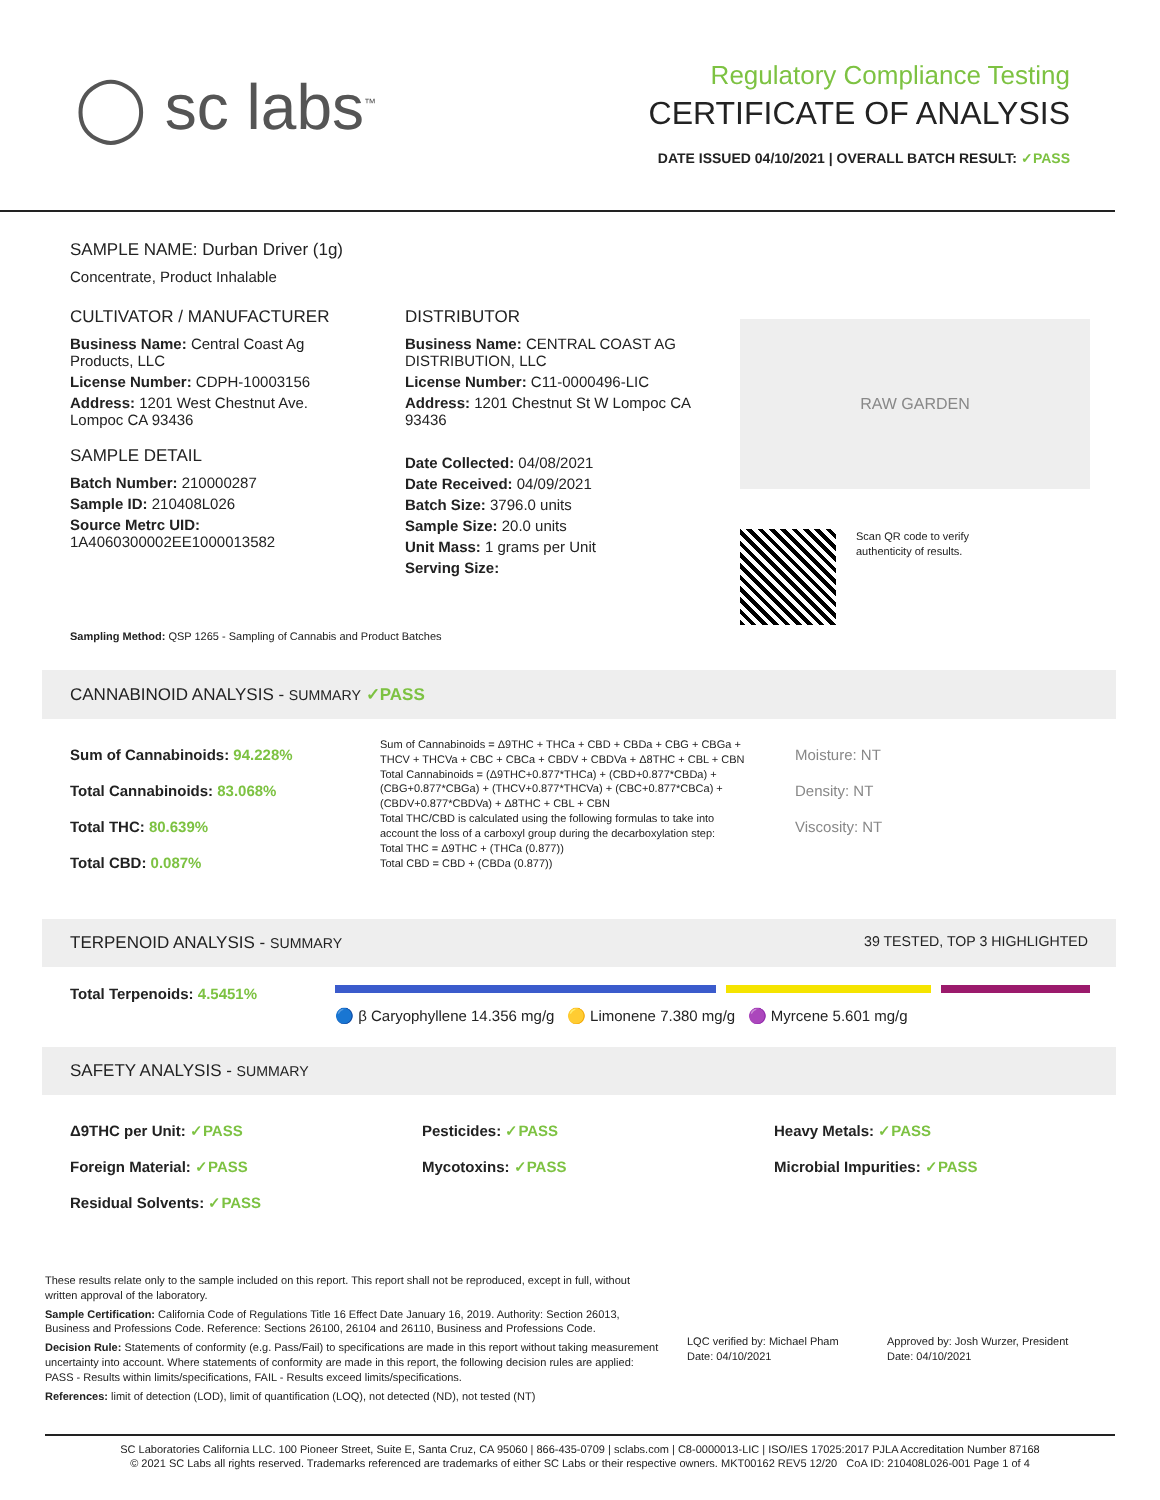◯ sc labs<sup>™</sup>
Regulatory Compliance Testing
CERTIFICATE OF ANALYSIS
DATE ISSUED 04/10/2021 | OVERALL BATCH RESULT: ✓PASS
SAMPLE NAME: Durban Driver (1g)
Concentrate, Product Inhalable
CULTIVATOR / MANUFACTURER
Business Name: Central Coast Ag Products, LLC
License Number: CDPH-10003156
Address: 1201 West Chestnut Ave. Lompoc CA 93436
SAMPLE DETAIL
Batch Number: 210000287
Sample ID: 210408L026
Source Metrc UID:
1A4060300002EE1000013582
DISTRIBUTOR
Business Name: CENTRAL COAST AG DISTRIBUTION, LLC
License Number: C11-0000496-LIC
Address: 1201 Chestnut St W Lompoc CA 93436
Date Collected: 04/08/2021
Date Received: 04/09/2021
Batch Size: 3796.0 units
Sample Size: 20.0 units
Unit Mass: 1 grams per Unit
Serving Size:
RAW GARDEN
Scan QR code to verify
authenticity of results.
Sampling Method: QSP 1265 - Sampling of Cannabis and Product Batches
CANNABINOID ANALYSIS - SUMMARY ✓PASS
Sum of Cannabinoids: 94.228%
Total Cannabinoids: 83.068%
Total THC: 80.639%
Total CBD: 0.087%
Sum of Cannabinoids = Δ9THC + THCa + CBD + CBDa + CBG + CBGa + THCV + THCVa + CBC + CBCa + CBDV + CBDVa + Δ8THC + CBL + CBN
Total Cannabinoids = (Δ9THC+0.877*THCa) + (CBD+0.877*CBDa) + (CBG+0.877*CBGa) + (THCV+0.877*THCVa) + (CBC+0.877*CBCa) + (CBDV+0.877*CBDVa) + Δ8THC + CBL + CBN
Total THC/CBD is calculated using the following formulas to take into account the loss of a carboxyl group during the decarboxylation step:
Total THC = Δ9THC + (THCa (0.877))
Total CBD = CBD + (CBDa (0.877))
Moisture: NT
Density: NT
Viscosity: NT
TERPENOID ANALYSIS - SUMMARY 39 TESTED, TOP 3 HIGHLIGHTED
Total Terpenoids: 4.5451%
🔵 β Caryophyllene 14.356 mg/g 🟡 Limonene 7.380 mg/g 🟣 Myrcene 5.601 mg/g
SAFETY ANALYSIS - SUMMARY
Δ9THC per Unit: ✓PASS
Foreign Material: ✓PASS
Residual Solvents: ✓PASS
Pesticides: ✓PASS
Mycotoxins: ✓PASS
Heavy Metals: ✓PASS
Microbial Impurities: ✓PASS
These results relate only to the sample included on this report. This report shall not be reproduced, except in full, without written approval of the laboratory.
Sample Certification: California Code of Regulations Title 16 Effect Date January 16, 2019. Authority: Section 26013, Business and Professions Code. Reference: Sections 26100, 26104 and 26110, Business and Professions Code.
Decision Rule: Statements of conformity (e.g. Pass/Fail) to specifications are made in this report without taking measurement uncertainty into account. Where statements of conformity are made in this report, the following decision rules are applied: PASS - Results within limits/specifications, FAIL - Results exceed limits/specifications.
References: limit of detection (LOD), limit of quantification (LOQ), not detected (ND), not tested (NT)
LQC verified by: Michael Pham
Date: 04/10/2021
Approved by: Josh Wurzer, President
Date: 04/10/2021
SC Laboratories California LLC. 100 Pioneer Street, Suite E, Santa Cruz, CA 95060 | 866-435-0709 | sclabs.com | C8-0000013-LIC | ISO/IES 17025:2017 PJLA Accreditation Number 87168
© 2021 SC Labs all rights reserved. Trademarks referenced are trademarks of either SC Labs or their respective owners. MKT00162 REV5 12/20 CoA ID: 210408L026-001 Page 1 of 4